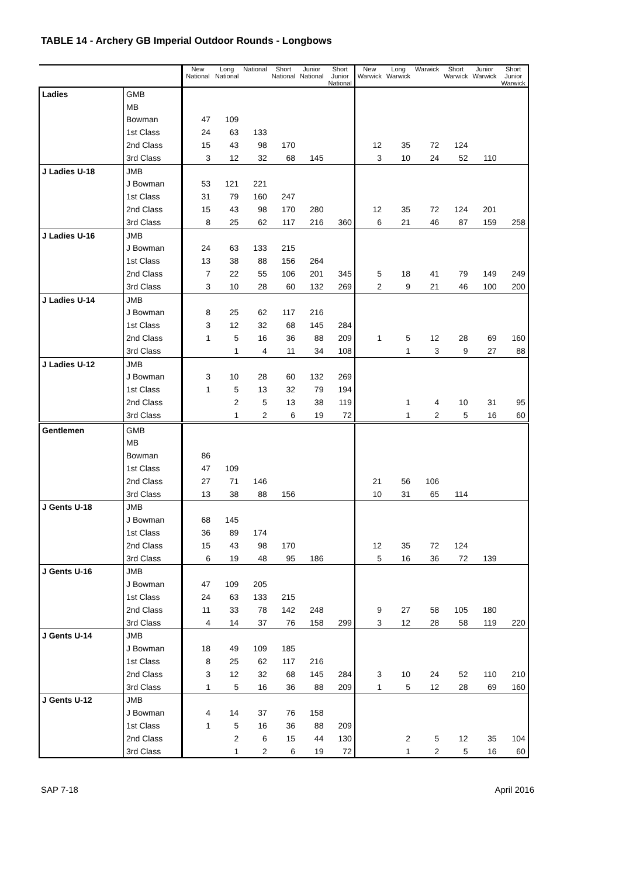TABLE 14 - Archery GB Imperial Outdoor Rounds - Longbows
| | | New National | Long National | National | Short National | Junior National | Short Junior National | New Warwick | Long Warwick | Warwick | Short Warwick | Junior Warwick | Short Junior Warwick |
| --- | --- | --- | --- | --- | --- | --- | --- | --- | --- | --- | --- | --- | --- |
| Ladies | GMB | | | | | | | | | | | | |
| | MB | | | | | | | | | | | | |
| | Bowman | 47 | 109 | | | | | | | | | | |
| | 1st Class | 24 | 63 | 133 | | | | | | | | | |
| | 2nd Class | 15 | 43 | 98 | 170 | | | 12 | 35 | 72 | 124 | | |
| | 3rd Class | 3 | 12 | 32 | 68 | 145 | | 3 | 10 | 24 | 52 | 110 | |
| J Ladies U-18 | JMB | | | | | | | | | | | | |
| | J Bowman | 53 | 121 | 221 | | | | | | | | | |
| | 1st Class | 31 | 79 | 160 | 247 | | | | | | | | |
| | 2nd Class | 15 | 43 | 98 | 170 | 280 | | 12 | 35 | 72 | 124 | 201 | |
| | 3rd Class | 8 | 25 | 62 | 117 | 216 | 360 | 6 | 21 | 46 | 87 | 159 | 258 |
| J Ladies U-16 | JMB | | | | | | | | | | | | |
| | J Bowman | 24 | 63 | 133 | 215 | | | | | | | | |
| | 1st Class | 13 | 38 | 88 | 156 | 264 | | | | | | | |
| | 2nd Class | 7 | 22 | 55 | 106 | 201 | 345 | 5 | 18 | 41 | 79 | 149 | 249 |
| | 3rd Class | 3 | 10 | 28 | 60 | 132 | 269 | 2 | 9 | 21 | 46 | 100 | 200 |
| J Ladies U-14 | JMB | | | | | | | | | | | | |
| | J Bowman | 8 | 25 | 62 | 117 | 216 | | | | | | | |
| | 1st Class | 3 | 12 | 32 | 68 | 145 | 284 | | | | | | |
| | 2nd Class | 1 | 5 | 16 | 36 | 88 | 209 | 1 | 5 | 12 | 28 | 69 | 160 |
| | 3rd Class | | 1 | 4 | 11 | 34 | 108 | | 1 | 3 | 9 | 27 | 88 |
| J Ladies U-12 | JMB | | | | | | | | | | | | |
| | J Bowman | 3 | 10 | 28 | 60 | 132 | 269 | | | | | | |
| | 1st Class | 1 | 5 | 13 | 32 | 79 | 194 | | | | | | |
| | 2nd Class | | 2 | 5 | 13 | 38 | 119 | | 1 | 4 | 10 | 31 | 95 |
| | 3rd Class | | 1 | 2 | 6 | 19 | 72 | | 1 | 2 | 5 | 16 | 60 |
| Gentlemen | GMB | | | | | | | | | | | | |
| | MB | | | | | | | | | | | | |
| | Bowman | 86 | | | | | | | | | | | |
| | 1st Class | 47 | 109 | | | | | | | | | | |
| | 2nd Class | 27 | 71 | 146 | | | | 21 | 56 | 106 | | | |
| | 3rd Class | 13 | 38 | 88 | 156 | | | 10 | 31 | 65 | 114 | | |
| J Gents U-18 | JMB | | | | | | | | | | | | |
| | J Bowman | 68 | 145 | | | | | | | | | | |
| | 1st Class | 36 | 89 | 174 | | | | | | | | | |
| | 2nd Class | 15 | 43 | 98 | 170 | | | 12 | 35 | 72 | 124 | | |
| | 3rd Class | 6 | 19 | 48 | 95 | 186 | | 5 | 16 | 36 | 72 | 139 | |
| J Gents U-16 | JMB | | | | | | | | | | | | |
| | J Bowman | 47 | 109 | 205 | | | | | | | | | |
| | 1st Class | 24 | 63 | 133 | 215 | | | | | | | | |
| | 2nd Class | 11 | 33 | 78 | 142 | 248 | | 9 | 27 | 58 | 105 | 180 | |
| | 3rd Class | 4 | 14 | 37 | 76 | 158 | 299 | 3 | 12 | 28 | 58 | 119 | 220 |
| J Gents U-14 | JMB | | | | | | | | | | | | |
| | J Bowman | 18 | 49 | 109 | 185 | | | | | | | | |
| | 1st Class | 8 | 25 | 62 | 117 | 216 | | | | | | | |
| | 2nd Class | 3 | 12 | 32 | 68 | 145 | 284 | 3 | 10 | 24 | 52 | 110 | 210 |
| | 3rd Class | 1 | 5 | 16 | 36 | 88 | 209 | 1 | 5 | 12 | 28 | 69 | 160 |
| J Gents U-12 | JMB | | | | | | | | | | | | |
| | J Bowman | 4 | 14 | 37 | 76 | 158 | | | | | | | |
| | 1st Class | 1 | 5 | 16 | 36 | 88 | 209 | | | | | | |
| | 2nd Class | | 2 | 6 | 15 | 44 | 130 | | 2 | 5 | 12 | 35 | 104 |
| | 3rd Class | | 1 | 2 | 6 | 19 | 72 | | 1 | 2 | 5 | 16 | 60 |
SAP 7-18 April 2016